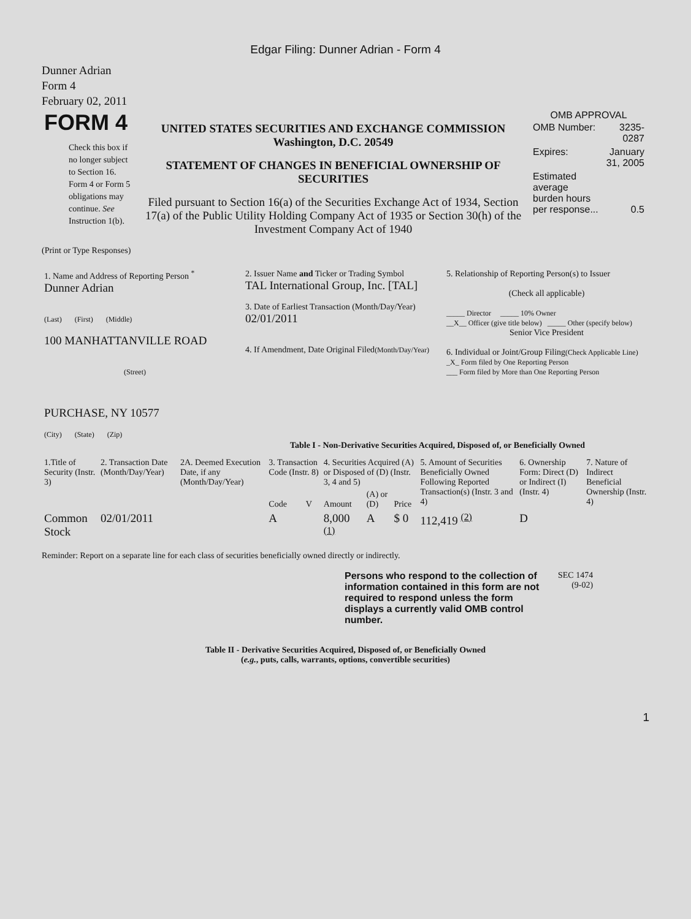Edgar Filing: Dunner Adrian - Form 4
Dunner Adrian
Form 4
February 02, 2011
| FORM 4 Check this box if no longer subject to Section 16. Form 4 or Form 5 obligations may continue. See Instruction 1(b). | UNITED STATES SECURITIES AND EXCHANGE COMMISSION Washington, D.C. 20549 STATEMENT OF CHANGES IN BENEFICIAL OWNERSHIP OF SECURITIES Filed pursuant to Section 16(a) of the Securities Exchange Act of 1934, Section 17(a) of the Public Utility Holding Company Act of 1935 or Section 30(h) of the Investment Company Act of 1940 | OMB APPROVAL / OMB Number: / 3235-0287 / / Expires: / January 31, 2005 / / Estimated average burden hours per response... / 0.5 / |
(Print or Type Responses)
| 1. Name and Address of Reporting Person <sup>*</sup> Dunner Adrian (Last) (First) (Middle) 100 MANHATTANVILLE ROAD (Street) PURCHASE, NY 10577 (City) (State) (Zip) | 2. Issuer Name and Ticker or Trading Symbol TAL International Group, Inc. [TAL] 3. Date of Earliest Transaction (Month/Day/Year) 02/01/2011 4. If Amendment, Date Original Filed (Month/Day/Year) | 5. Relationship of Reporting Person(s) to Issuer (Check all applicable) _____ Director _____ 10% Owner __X__ Officer (give title below) _____ Other (specify below) Senior Vice President 6. Individual or Joint/Group Filing (Check Applicable Line) _X_ Form filed by One Reporting Person ___ Form filed by More than One Reporting Person |
Table I - Non-Derivative Securities Acquired, Disposed of, or Beneficially Owned
| 1.Title of Security (Instr. 3) | 2. Transaction Date (Month/Day/Year) | 2A. Deemed Execution Date, if any (Month/Day/Year) | 3. Transaction Code (Instr. 8) | | 4. Securities Acquired (A) or Disposed of (D) (Instr. 3, 4 and 5) | | | 5. Amount of Securities Beneficially Owned Following Reported Transaction(s) (Instr. 3 and 4) | 6. Ownership Form: Direct (D) or Indirect (I) (Instr. 4) | 7. Nature of Indirect Beneficial Ownership (Instr. 4) |
| --- | --- | --- | --- | --- | --- | --- | --- | --- | --- | --- |
| | | | Code | V | Amount | (A) or (D) | Price | | | |
| Common Stock | 02/01/2011 | | A | | 8,000 <sup>(1)</sup> | A | $ 0 | 112,419 <sup>(2)</sup> | D | |
Reminder: Report on a separate line for each class of securities beneficially owned directly or indirectly.
| Persons who respond to the collection of information contained in this form are not required to respond unless the form displays a currently valid OMB control number. | SEC 1474 (9-02) |
Table II - Derivative Securities Acquired, Disposed of, or Beneficially Owned
(e.g., puts, calls, warrants, options, convertible securities)
1